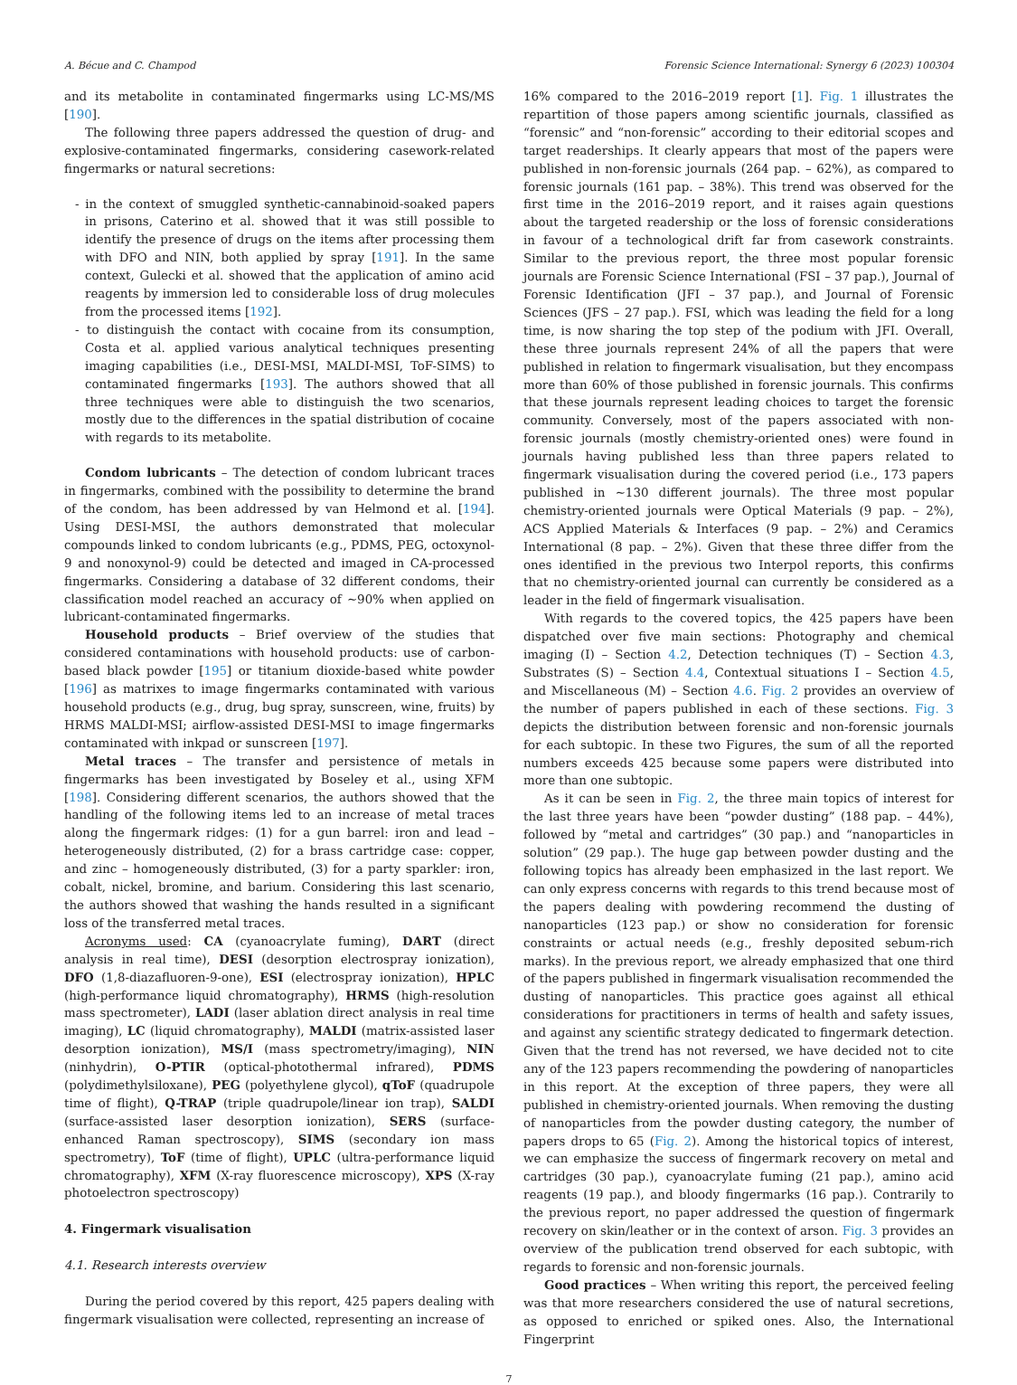A. Bécue and C. Champod Forensic Science International: Synergy 6 (2023) 100304
and its metabolite in contaminated fingermarks using LC-MS/MS [190].
The following three papers addressed the question of drug- and explosive-contaminated fingermarks, considering casework-related fingermarks or natural secretions:
- in the context of smuggled synthetic-cannabinoid-soaked papers in prisons, Caterino et al. showed that it was still possible to identify the presence of drugs on the items after processing them with DFO and NIN, both applied by spray [191]. In the same context, Gulecki et al. showed that the application of amino acid reagents by immersion led to considerable loss of drug molecules from the processed items [192].
- to distinguish the contact with cocaine from its consumption, Costa et al. applied various analytical techniques presenting imaging capabilities (i.e., DESI-MSI, MALDI-MSI, ToF-SIMS) to contaminated fingermarks [193]. The authors showed that all three techniques were able to distinguish the two scenarios, mostly due to the differences in the spatial distribution of cocaine with regards to its metabolite.
Condom lubricants – The detection of condom lubricant traces in fingermarks, combined with the possibility to determine the brand of the condom, has been addressed by van Helmond et al. [194]. Using DESI-MSI, the authors demonstrated that molecular compounds linked to condom lubricants (e.g., PDMS, PEG, octoxynol-9 and nonoxynol-9) could be detected and imaged in CA-processed fingermarks. Considering a database of 32 different condoms, their classification model reached an accuracy of ~90% when applied on lubricant-contaminated fingermarks.
Household products – Brief overview of the studies that considered contaminations with household products: use of carbon-based black powder [195] or titanium dioxide-based white powder [196] as matrixes to image fingermarks contaminated with various household products (e.g., drug, bug spray, sunscreen, wine, fruits) by HRMS MALDI-MSI; airflow-assisted DESI-MSI to image fingermarks contaminated with inkpad or sunscreen [197].
Metal traces – The transfer and persistence of metals in fingermarks has been investigated by Boseley et al., using XFM [198]. Considering different scenarios, the authors showed that the handling of the following items led to an increase of metal traces along the fingermark ridges: (1) for a gun barrel: iron and lead – heterogeneously distributed, (2) for a brass cartridge case: copper, and zinc – homogeneously distributed, (3) for a party sparkler: iron, cobalt, nickel, bromine, and barium. Considering this last scenario, the authors showed that washing the hands resulted in a significant loss of the transferred metal traces.
Acronyms used: CA (cyanoacrylate fuming), DART (direct analysis in real time), DESI (desorption electrospray ionization), DFO (1,8-diazafluoren-9-one), ESI (electrospray ionization), HPLC (high-performance liquid chromatography), HRMS (high-resolution mass spectrometer), LADI (laser ablation direct analysis in real time imaging), LC (liquid chromatography), MALDI (matrix-assisted laser desorption ionization), MS/I (mass spectrometry/imaging), NIN (ninhydrin), O-PTIR (optical-photothermal infrared), PDMS (polydimethylsiloxane), PEG (polyethylene glycol), qToF (quadrupole time of flight), Q-TRAP (triple quadrupole/linear ion trap), SALDI (surface-assisted laser desorption ionization), SERS (surface-enhanced Raman spectroscopy), SIMS (secondary ion mass spectrometry), ToF (time of flight), UPLC (ultra-performance liquid chromatography), XFM (X-ray fluorescence microscopy), XPS (X-ray photoelectron spectroscopy)
4. Fingermark visualisation
4.1. Research interests overview
During the period covered by this report, 425 papers dealing with fingermark visualisation were collected, representing an increase of
16% compared to the 2016–2019 report [1]. Fig. 1 illustrates the repartition of those papers among scientific journals, classified as “forensic” and “non-forensic” according to their editorial scopes and target readerships. It clearly appears that most of the papers were published in non-forensic journals (264 pap. – 62%), as compared to forensic journals (161 pap. – 38%). This trend was observed for the first time in the 2016–2019 report, and it raises again questions about the targeted readership or the loss of forensic considerations in favour of a technological drift far from casework constraints. Similar to the previous report, the three most popular forensic journals are Forensic Science International (FSI – 37 pap.), Journal of Forensic Identification (JFI – 37 pap.), and Journal of Forensic Sciences (JFS – 27 pap.). FSI, which was leading the field for a long time, is now sharing the top step of the podium with JFI. Overall, these three journals represent 24% of all the papers that were published in relation to fingermark visualisation, but they encompass more than 60% of those published in forensic journals. This confirms that these journals represent leading choices to target the forensic community. Conversely, most of the papers associated with non-forensic journals (mostly chemistry-oriented ones) were found in journals having published less than three papers related to fingermark visualisation during the covered period (i.e., 173 papers published in ~130 different journals). The three most popular chemistry-oriented journals were Optical Materials (9 pap. – 2%), ACS Applied Materials & Interfaces (9 pap. – 2%) and Ceramics International (8 pap. – 2%). Given that these three differ from the ones identified in the previous two Interpol reports, this confirms that no chemistry-oriented journal can currently be considered as a leader in the field of fingermark visualisation.
With regards to the covered topics, the 425 papers have been dispatched over five main sections: Photography and chemical imaging (I) – Section 4.2, Detection techniques (T) – Section 4.3, Substrates (S) – Section 4.4, Contextual situations I – Section 4.5, and Miscellaneous (M) – Section 4.6. Fig. 2 provides an overview of the number of papers published in each of these sections. Fig. 3 depicts the distribution between forensic and non-forensic journals for each subtopic. In these two Figures, the sum of all the reported numbers exceeds 425 because some papers were distributed into more than one subtopic.
As it can be seen in Fig. 2, the three main topics of interest for the last three years have been “powder dusting” (188 pap. – 44%), followed by “metal and cartridges” (30 pap.) and “nanoparticles in solution” (29 pap.). The huge gap between powder dusting and the following topics has already been emphasized in the last report. We can only express concerns with regards to this trend because most of the papers dealing with powdering recommend the dusting of nanoparticles (123 pap.) or show no consideration for forensic constraints or actual needs (e.g., freshly deposited sebum-rich marks). In the previous report, we already emphasized that one third of the papers published in fingermark visualisation recommended the dusting of nanoparticles. This practice goes against all ethical considerations for practitioners in terms of health and safety issues, and against any scientific strategy dedicated to fingermark detection. Given that the trend has not reversed, we have decided not to cite any of the 123 papers recommending the powdering of nanoparticles in this report. At the exception of three papers, they were all published in chemistry-oriented journals. When removing the dusting of nanoparticles from the powder dusting category, the number of papers drops to 65 (Fig. 2). Among the historical topics of interest, we can emphasize the success of fingermark recovery on metal and cartridges (30 pap.), cyanoacrylate fuming (21 pap.), amino acid reagents (19 pap.), and bloody fingermarks (16 pap.). Contrarily to the previous report, no paper addressed the question of fingermark recovery on skin/leather or in the context of arson. Fig. 3 provides an overview of the publication trend observed for each subtopic, with regards to forensic and non-forensic journals.
Good practices – When writing this report, the perceived feeling was that more researchers considered the use of natural secretions, as opposed to enriched or spiked ones. Also, the International Fingerprint
7